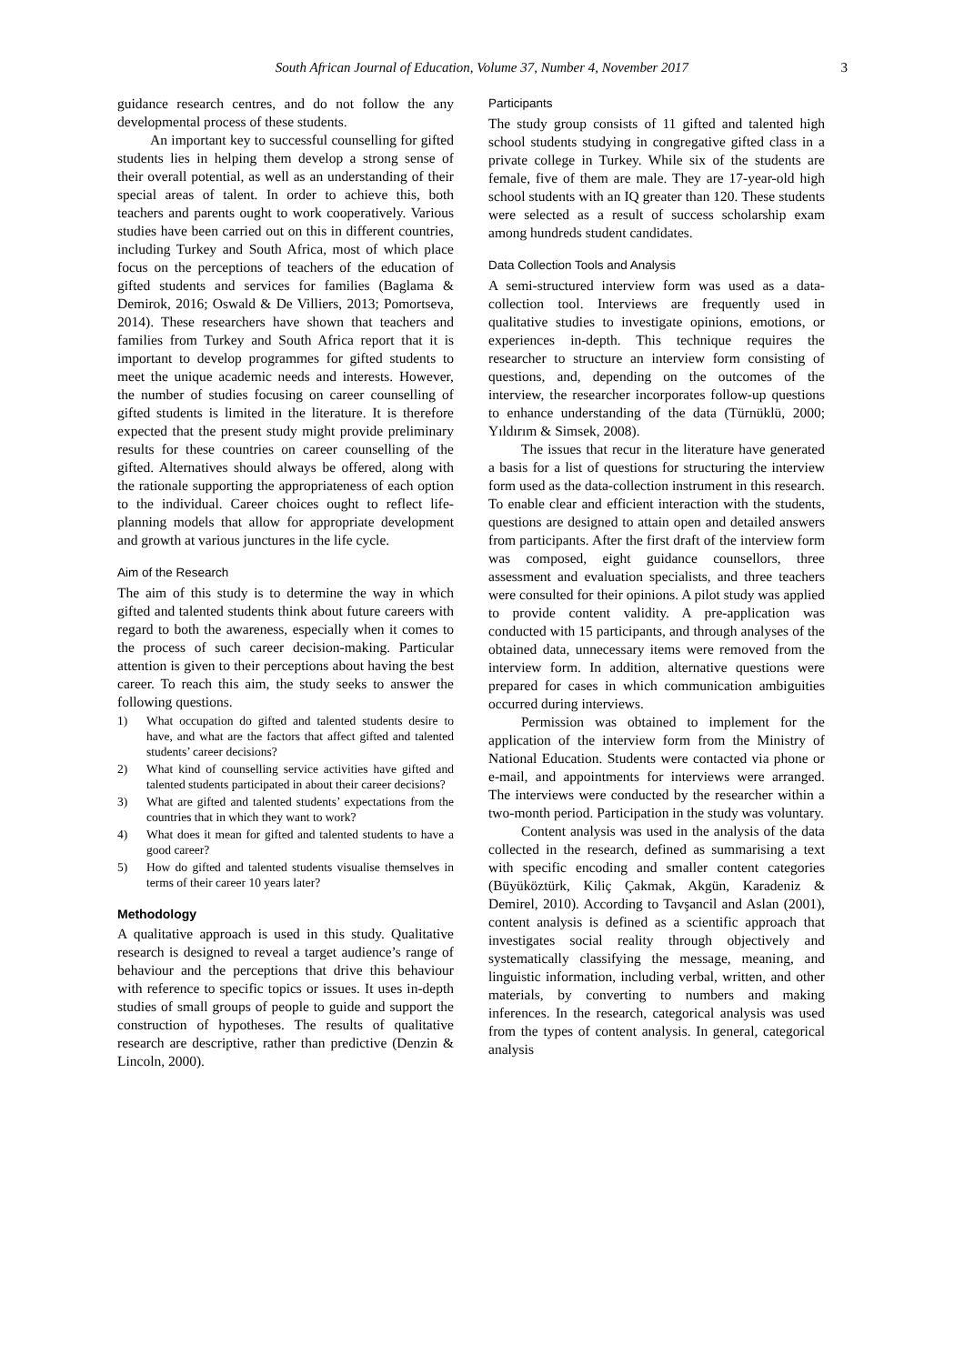South African Journal of Education, Volume 37, Number 4, November 2017 3
guidance research centres, and do not follow the any developmental process of these students.
An important key to successful counselling for gifted students lies in helping them develop a strong sense of their overall potential, as well as an understanding of their special areas of talent. In order to achieve this, both teachers and parents ought to work cooperatively. Various studies have been carried out on this in different countries, including Turkey and South Africa, most of which place focus on the perceptions of teachers of the education of gifted students and services for families (Baglama & Demirok, 2016; Oswald & De Villiers, 2013; Pomortseva, 2014). These researchers have shown that teachers and families from Turkey and South Africa report that it is important to develop programmes for gifted students to meet the unique academic needs and interests. However, the number of studies focusing on career counselling of gifted students is limited in the literature. It is therefore expected that the present study might provide preliminary results for these countries on career counselling of the gifted. Alternatives should always be offered, along with the rationale supporting the appropriateness of each option to the individual. Career choices ought to reflect life-planning models that allow for appropriate development and growth at various junctures in the life cycle.
Aim of the Research
The aim of this study is to determine the way in which gifted and talented students think about future careers with regard to both the awareness, especially when it comes to the process of such career decision-making. Particular attention is given to their perceptions about having the best career. To reach this aim, the study seeks to answer the following questions.
1) What occupation do gifted and talented students desire to have, and what are the factors that affect gifted and talented students’ career decisions?
2) What kind of counselling service activities have gifted and talented students participated in about their career decisions?
3) What are gifted and talented students’ expectations from the countries that in which they want to work?
4) What does it mean for gifted and talented students to have a good career?
5) How do gifted and talented students visualise themselves in terms of their career 10 years later?
Methodology
A qualitative approach is used in this study. Qualitative research is designed to reveal a target audience’s range of behaviour and the perceptions that drive this behaviour with reference to specific topics or issues. It uses in-depth studies of small groups of people to guide and support the construction of hypotheses. The results of qualitative research are descriptive, rather than predictive (Denzin & Lincoln, 2000).
Participants
The study group consists of 11 gifted and talented high school students studying in congregative gifted class in a private college in Turkey. While six of the students are female, five of them are male. They are 17-year-old high school students with an IQ greater than 120. These students were selected as a result of success scholarship exam among hundreds student candidates.
Data Collection Tools and Analysis
A semi-structured interview form was used as a data-collection tool. Interviews are frequently used in qualitative studies to investigate opinions, emotions, or experiences in-depth. This technique requires the researcher to structure an interview form consisting of questions, and, depending on the outcomes of the interview, the researcher incorporates follow-up questions to enhance understanding of the data (Türnüklü, 2000; Yıldırım & Simsek, 2008).
The issues that recur in the literature have generated a basis for a list of questions for structuring the interview form used as the data-collection instrument in this research. To enable clear and efficient interaction with the students, questions are designed to attain open and detailed answers from participants. After the first draft of the interview form was composed, eight guidance counsellors, three assessment and evaluation specialists, and three teachers were consulted for their opinions. A pilot study was applied to provide content validity. A pre-application was conducted with 15 participants, and through analyses of the obtained data, unnecessary items were removed from the interview form. In addition, alternative questions were prepared for cases in which communication ambiguities occurred during interviews.
Permission was obtained to implement for the application of the interview form from the Ministry of National Education. Students were contacted via phone or e-mail, and appointments for interviews were arranged. The interviews were conducted by the researcher within a two-month period. Participation in the study was voluntary.
Content analysis was used in the analysis of the data collected in the research, defined as summarising a text with specific encoding and smaller content categories (Büyüköztürk, Kiliç Çakmak, Akgün, Karadeniz & Demirel, 2010). According to Tavşancil and Aslan (2001), content analysis is defined as a scientific approach that investigates social reality through objectively and systematically classifying the message, meaning, and linguistic information, including verbal, written, and other materials, by converting to numbers and making inferences. In the research, categorical analysis was used from the types of content analysis. In general, categorical analysis